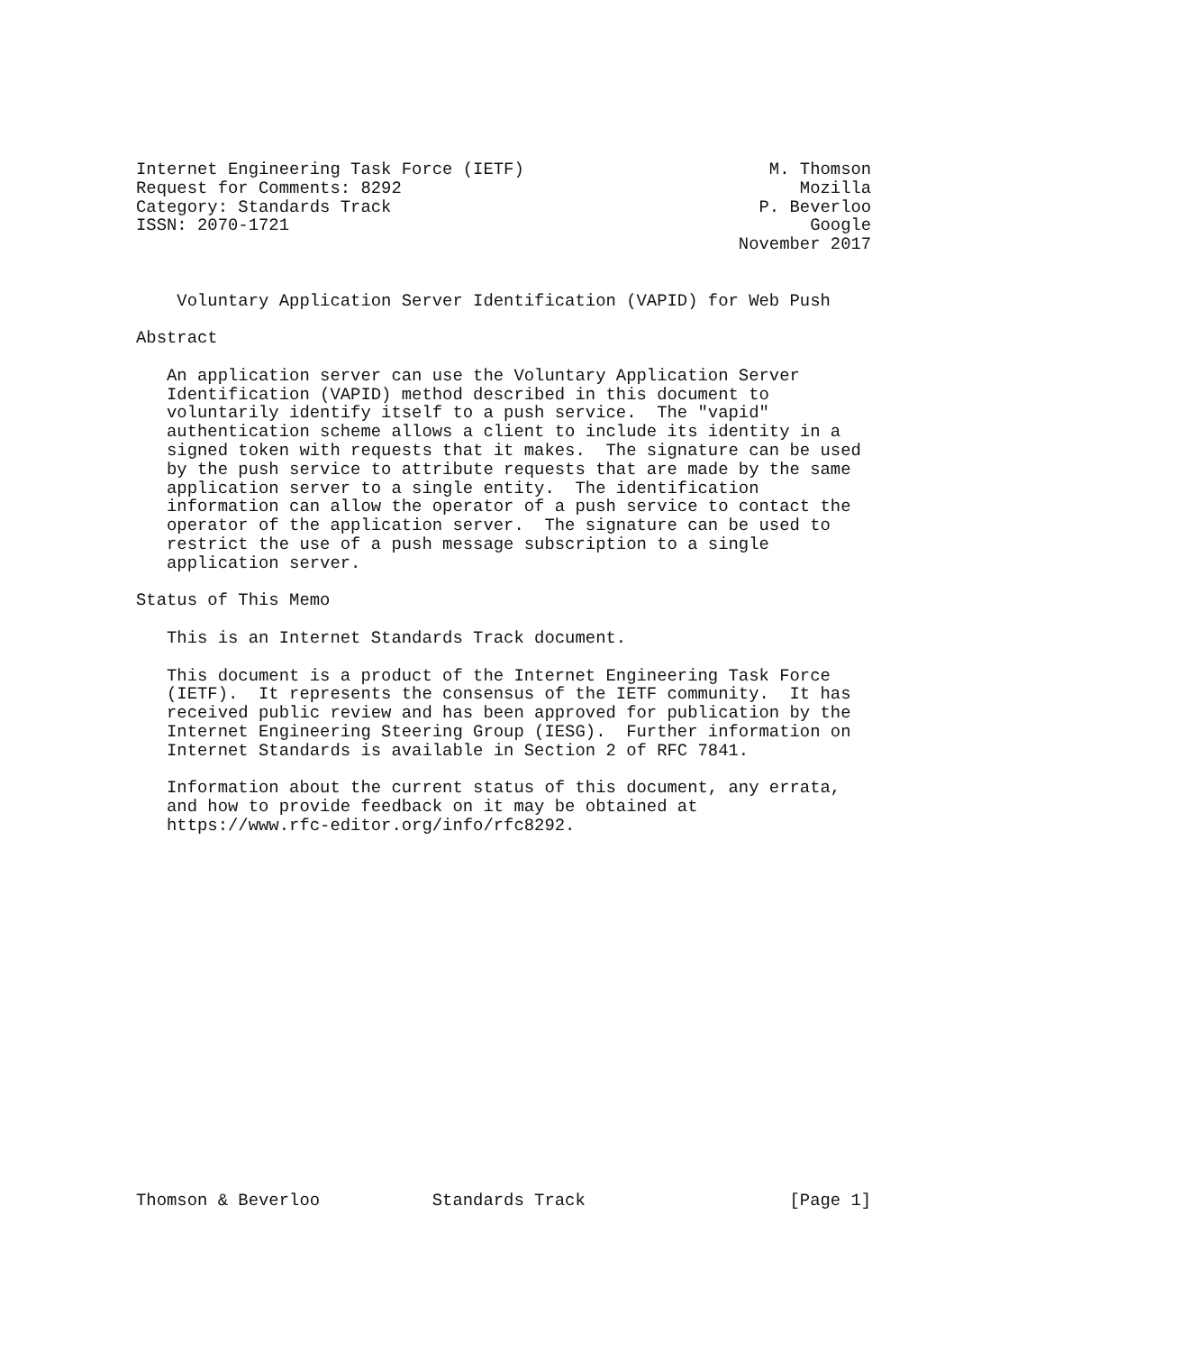Internet Engineering Task Force (IETF)                        M. Thomson
Request for Comments: 8292                                       Mozilla
Category: Standards Track                                    P. Beverloo
ISSN: 2070-1721                                                   Google
                                                           November 2017


    Voluntary Application Server Identification (VAPID) for Web Push

Abstract

   An application server can use the Voluntary Application Server
   Identification (VAPID) method described in this document to
   voluntarily identify itself to a push service.  The "vapid"
   authentication scheme allows a client to include its identity in a
   signed token with requests that it makes.  The signature can be used
   by the push service to attribute requests that are made by the same
   application server to a single entity.  The identification
   information can allow the operator of a push service to contact the
   operator of the application server.  The signature can be used to
   restrict the use of a push message subscription to a single
   application server.

Status of This Memo

   This is an Internet Standards Track document.

   This document is a product of the Internet Engineering Task Force
   (IETF).  It represents the consensus of the IETF community.  It has
   received public review and has been approved for publication by the
   Internet Engineering Steering Group (IESG).  Further information on
   Internet Standards is available in Section 2 of RFC 7841.

   Information about the current status of this document, any errata,
   and how to provide feedback on it may be obtained at
   https://www.rfc-editor.org/info/rfc8292.



















Thomson & Beverloo           Standards Track                    [Page 1]